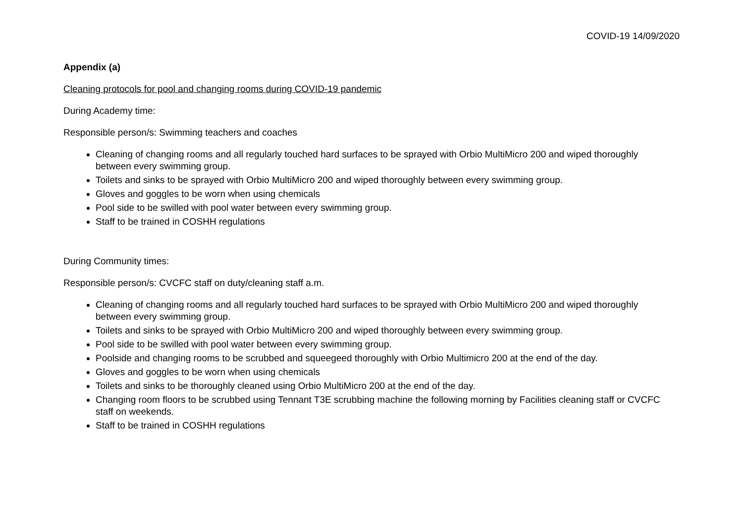COVID-19 14/09/2020
Appendix (a)
Cleaning protocols for pool and changing rooms during COVID-19 pandemic
During Academy time:
Responsible person/s: Swimming teachers and coaches
Cleaning of changing rooms and all regularly touched hard surfaces to be sprayed with Orbio MultiMicro 200 and wiped thoroughly between every swimming group.
Toilets and sinks to be sprayed with Orbio MultiMicro 200 and wiped thoroughly between every swimming group.
Gloves and goggles to be worn when using chemicals
Pool side to be swilled with pool water between every swimming group.
Staff to be trained in COSHH regulations
During Community times:
Responsible person/s: CVCFC staff on duty/cleaning staff a.m.
Cleaning of changing rooms and all regularly touched hard surfaces to be sprayed with Orbio MultiMicro 200 and wiped thoroughly between every swimming group.
Toilets and sinks to be sprayed with Orbio MultiMicro 200 and wiped thoroughly between every swimming group.
Pool side to be swilled with pool water between every swimming group.
Poolside and changing rooms to be scrubbed and squeegeed thoroughly with Orbio Multimicro 200 at the end of the day.
Gloves and goggles to be worn when using chemicals
Toilets and sinks to be thoroughly cleaned using Orbio MultiMicro 200 at the end of the day.
Changing room floors to be scrubbed using Tennant T3E scrubbing machine the following morning by Facilities cleaning staff or CVCFC staff on weekends.
Staff to be trained in COSHH regulations